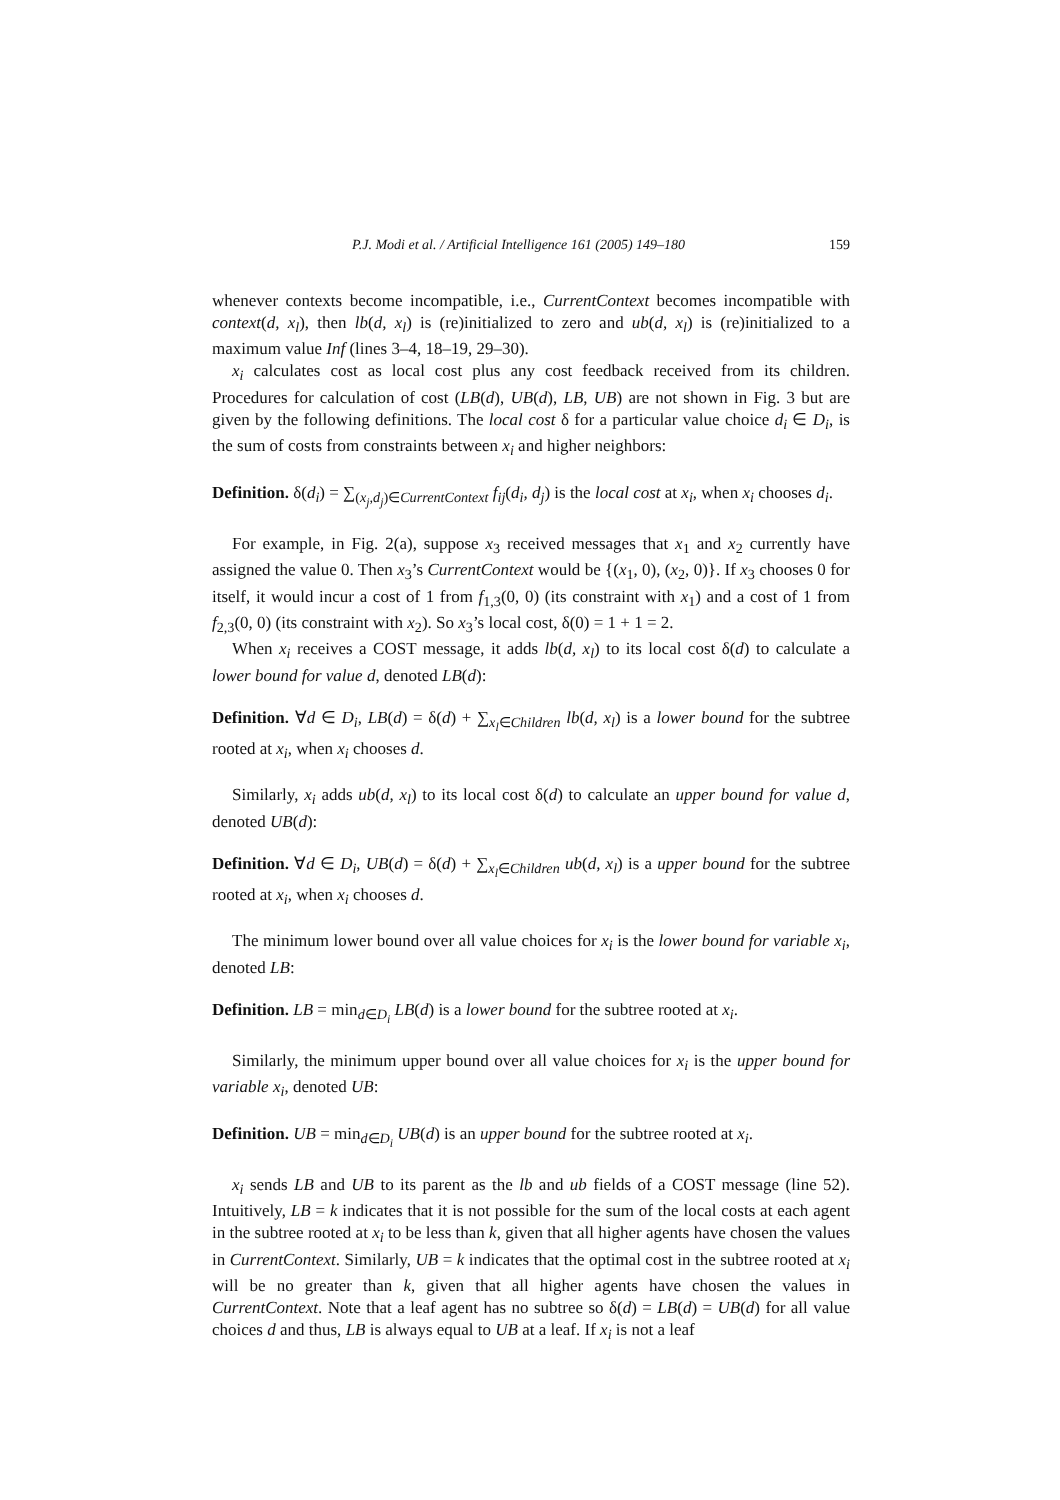P.J. Modi et al. / Artificial Intelligence 161 (2005) 149–180 159
whenever contexts become incompatible, i.e., CurrentContext becomes incompatible with context(d, x<sub>l</sub>), then lb(d, x<sub>l</sub>) is (re)initialized to zero and ub(d, x<sub>l</sub>) is (re)initialized to a maximum value Inf (lines 3–4, 18–19, 29–30).
x<sub>i</sub> calculates cost as local cost plus any cost feedback received from its children. Procedures for calculation of cost (LB(d), UB(d), LB, UB) are not shown in Fig. 3 but are given by the following definitions. The local cost δ for a particular value choice d<sub>i</sub> ∈ D<sub>i</sub>, is the sum of costs from constraints between x<sub>i</sub> and higher neighbors:
Definition. δ(d<sub>i</sub>) = ∑<sub>(x<sub>j</sub>,d<sub>j</sub>)∈CurrentContext</sub> f<sub>ij</sub>(d<sub>i</sub>, d<sub>j</sub>) is the local cost at x<sub>i</sub>, when x<sub>i</sub> chooses d<sub>i</sub>.
For example, in Fig. 2(a), suppose x<sub>3</sub> received messages that x<sub>1</sub> and x<sub>2</sub> currently have assigned the value 0. Then x<sub>3</sub>’s CurrentContext would be {(x<sub>1</sub>, 0), (x<sub>2</sub>, 0)}. If x<sub>3</sub> chooses 0 for itself, it would incur a cost of 1 from f<sub>1,3</sub>(0, 0) (its constraint with x<sub>1</sub>) and a cost of 1 from f<sub>2,3</sub>(0, 0) (its constraint with x<sub>2</sub>). So x<sub>3</sub>’s local cost, δ(0) = 1 + 1 = 2.
When x<sub>i</sub> receives a COST message, it adds lb(d, x<sub>l</sub>) to its local cost δ(d) to calculate a lower bound for value d, denoted LB(d):
Definition. ∀d ∈ D<sub>i</sub>, LB(d) = δ(d) + ∑<sub>x<sub>l</sub>∈Children</sub> lb(d, x<sub>l</sub>) is a lower bound for the subtree rooted at x<sub>i</sub>, when x<sub>i</sub> chooses d.
Similarly, x<sub>i</sub> adds ub(d, x<sub>l</sub>) to its local cost δ(d) to calculate an upper bound for value d, denoted UB(d):
Definition. ∀d ∈ D<sub>i</sub>, UB(d) = δ(d) + ∑<sub>x<sub>l</sub>∈Children</sub> ub(d, x<sub>l</sub>) is a upper bound for the subtree rooted at x<sub>i</sub>, when x<sub>i</sub> chooses d.
The minimum lower bound over all value choices for x<sub>i</sub> is the lower bound for variable x<sub>i</sub>, denoted LB:
Definition. LB = min<sub>d∈D<sub>i</sub></sub> LB(d) is a lower bound for the subtree rooted at x<sub>i</sub>.
Similarly, the minimum upper bound over all value choices for x<sub>i</sub> is the upper bound for variable x<sub>i</sub>, denoted UB:
Definition. UB = min<sub>d∈D<sub>i</sub></sub> UB(d) is an upper bound for the subtree rooted at x<sub>i</sub>.
x<sub>i</sub> sends LB and UB to its parent as the lb and ub fields of a COST message (line 52). Intuitively, LB = k indicates that it is not possible for the sum of the local costs at each agent in the subtree rooted at x<sub>i</sub> to be less than k, given that all higher agents have chosen the values in CurrentContext. Similarly, UB = k indicates that the optimal cost in the subtree rooted at x<sub>i</sub> will be no greater than k, given that all higher agents have chosen the values in CurrentContext. Note that a leaf agent has no subtree so δ(d) = LB(d) = UB(d) for all value choices d and thus, LB is always equal to UB at a leaf. If x<sub>i</sub> is not a leaf